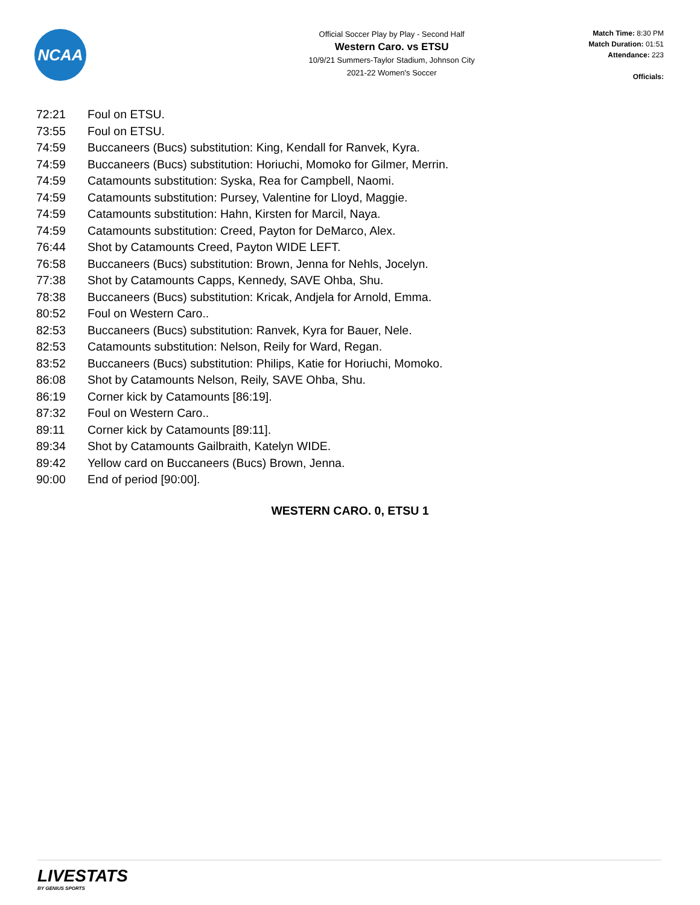NCAA
Official Soccer Play by Play - Second Half
Western Caro. vs ETSU
10/9/21 Summers-Taylor Stadium, Johnson City
2021-22 Women's Soccer
Match Time: 8:30 PM
Match Duration: 01:51
Attendance: 223
Officials:
| 72:21 | Foul on ETSU. |
| 73:55 | Foul on ETSU. |
| 74:59 | Buccaneers (Bucs) substitution: King, Kendall for Ranvek, Kyra. |
| 74:59 | Buccaneers (Bucs) substitution: Horiuchi, Momoko for Gilmer, Merrin. |
| 74:59 | Catamounts substitution: Syska, Rea for Campbell, Naomi. |
| 74:59 | Catamounts substitution: Pursey, Valentine for Lloyd, Maggie. |
| 74:59 | Catamounts substitution: Hahn, Kirsten for Marcil, Naya. |
| 74:59 | Catamounts substitution: Creed, Payton for DeMarco, Alex. |
| 76:44 | Shot by Catamounts Creed, Payton WIDE LEFT. |
| 76:58 | Buccaneers (Bucs) substitution: Brown, Jenna for Nehls, Jocelyn. |
| 77:38 | Shot by Catamounts Capps, Kennedy, SAVE Ohba, Shu. |
| 78:38 | Buccaneers (Bucs) substitution: Kricak, Andjela for Arnold, Emma. |
| 80:52 | Foul on Western Caro.. |
| 82:53 | Buccaneers (Bucs) substitution: Ranvek, Kyra for Bauer, Nele. |
| 82:53 | Catamounts substitution: Nelson, Reily for Ward, Regan. |
| 83:52 | Buccaneers (Bucs) substitution: Philips, Katie for Horiuchi, Momoko. |
| 86:08 | Shot by Catamounts Nelson, Reily, SAVE Ohba, Shu. |
| 86:19 | Corner kick by Catamounts [86:19]. |
| 87:32 | Foul on Western Caro.. |
| 89:11 | Corner kick by Catamounts [89:11]. |
| 89:34 | Shot by Catamounts Gailbraith, Katelyn WIDE. |
| 89:42 | Yellow card on Buccaneers (Bucs) Brown, Jenna. |
| 90:00 | End of period [90:00]. |
WESTERN CARO. 0, ETSU 1
LIVESTATS
BY GENIUS SPORTS